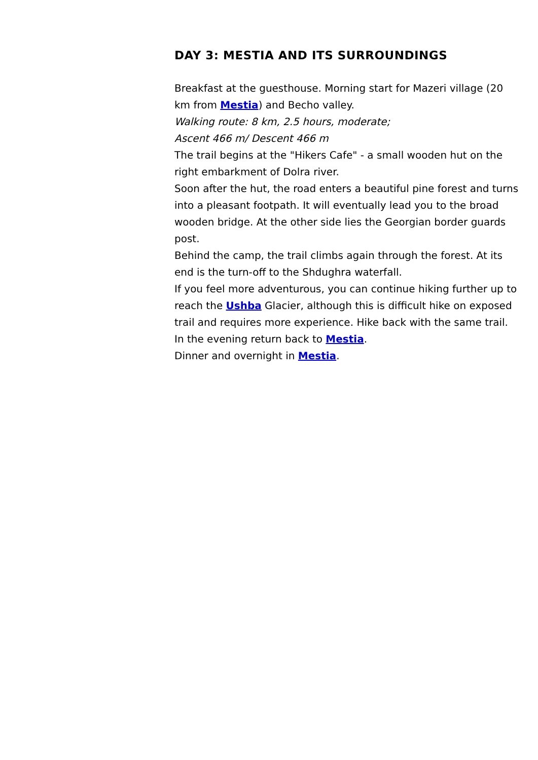DAY 3: MESTIA AND ITS SURROUNDINGS
Breakfast at the guesthouse. Morning start for Mazeri village (20 km from Mestia) and Becho valley.
Walking route: 8 km, 2.5 hours, moderate;
Ascent 466 m/ Descent 466 m
The trail begins at the "Hikers Cafe" - a small wooden hut on the right embarkment of Dolra river.
Soon after the hut, the road enters a beautiful pine forest and turns into a pleasant footpath. It will eventually lead you to the broad wooden bridge. At the other side lies the Georgian border guards post.
Behind the camp, the trail climbs again through the forest. At its end is the turn-off to the Shdughra waterfall.
If you feel more adventurous, you can continue hiking further up to reach the Ushba Glacier, although this is difficult hike on exposed trail and requires more experience. Hike back with the same trail.
In the evening return back to Mestia.
Dinner and overnight in Mestia.